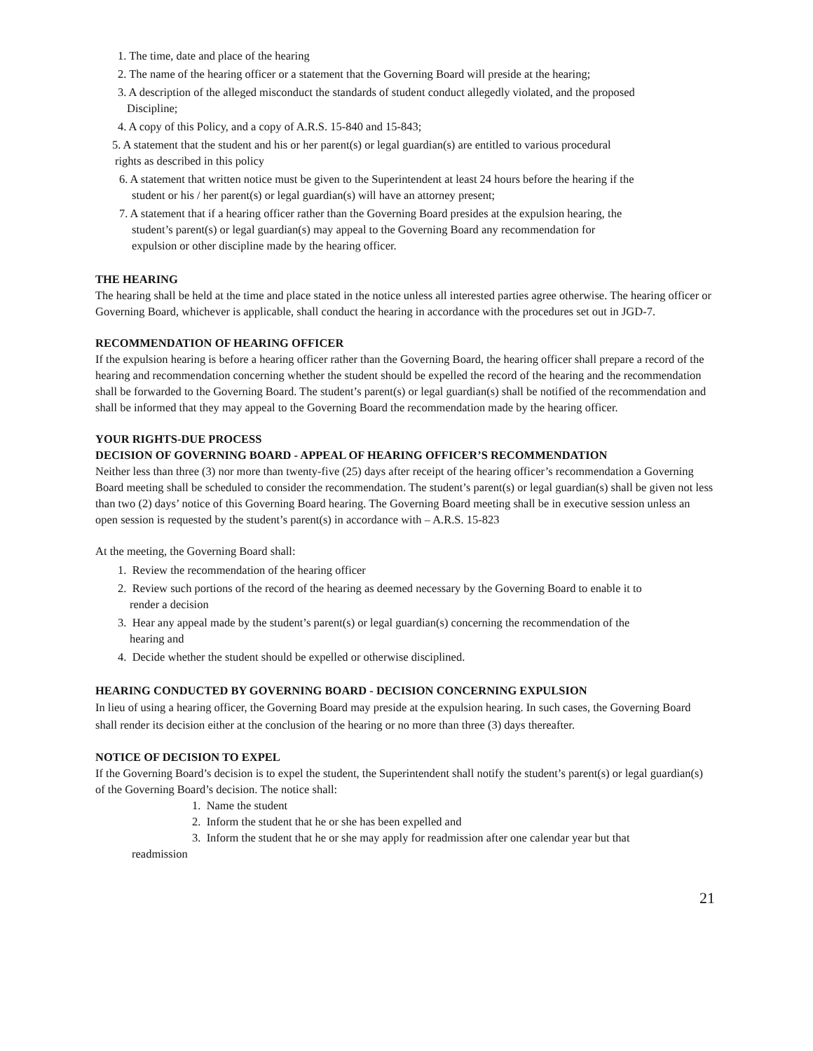1. The time, date and place of the hearing
2. The name of the hearing officer or a statement that the Governing Board will preside at the hearing;
3. A description of the alleged misconduct the standards of student conduct allegedly violated, and the proposed
Discipline;
4. A copy of this Policy, and a copy of A.R.S. 15-840 and 15-843;
5. A statement that the student and his or her parent(s) or legal guardian(s) are entitled to various procedural
rights as described in this policy
6. A statement that written notice must be given to the Superintendent at least 24 hours before the hearing if the
student or his / her parent(s) or legal guardian(s) will have an attorney present;
7. A statement that if a hearing officer rather than the Governing Board presides at the expulsion hearing, the
student’s parent(s) or legal guardian(s) may appeal to the Governing Board any recommendation for
expulsion or other discipline made by the hearing officer.
THE HEARING
The hearing shall be held at the time and place stated in the notice unless all interested parties agree otherwise. The hearing officer or Governing Board, whichever is applicable, shall conduct the hearing in accordance with the procedures set out in JGD-7.
RECOMMENDATION OF HEARING OFFICER
If the expulsion hearing is before a hearing officer rather than the Governing Board, the hearing officer shall prepare a record of the hearing and recommendation concerning whether the student should be expelled the record of the hearing and the recommendation shall be forwarded to the Governing Board. The student’s parent(s) or legal guardian(s) shall be notified of the recommendation and shall be informed that they may appeal to the Governing Board the recommendation made by the hearing officer.
YOUR RIGHTS-DUE PROCESS
DECISION OF GOVERNING BOARD - APPEAL OF HEARING OFFICER’S RECOMMENDATION
Neither less than three (3) nor more than twenty-five (25) days after receipt of the hearing officer’s recommendation a Governing Board meeting shall be scheduled to consider the recommendation. The student’s parent(s) or legal guardian(s) shall be given not less than two (2) days’ notice of this Governing Board hearing. The Governing Board meeting shall be in executive session unless an open session is requested by the student’s parent(s) in accordance with – A.R.S. 15-823
At the meeting, the Governing Board shall:
1. Review the recommendation of the hearing officer
2. Review such portions of the record of the hearing as deemed necessary by the Governing Board to enable it to
render a decision
3. Hear any appeal made by the student’s parent(s) or legal guardian(s) concerning the recommendation of the
hearing and
4. Decide whether the student should be expelled or otherwise disciplined.
HEARING CONDUCTED BY GOVERNING BOARD - DECISION CONCERNING EXPULSION
In lieu of using a hearing officer, the Governing Board may preside at the expulsion hearing. In such cases, the Governing Board shall render its decision either at the conclusion of the hearing or no more than three (3) days thereafter.
NOTICE OF DECISION TO EXPEL
If the Governing Board’s decision is to expel the student, the Superintendent shall notify the student’s parent(s) or legal guardian(s) of the Governing Board’s decision. The notice shall:
1. Name the student
2. Inform the student that he or she has been expelled and
3. Inform the student that he or she may apply for readmission after one calendar year but that
readmission
21